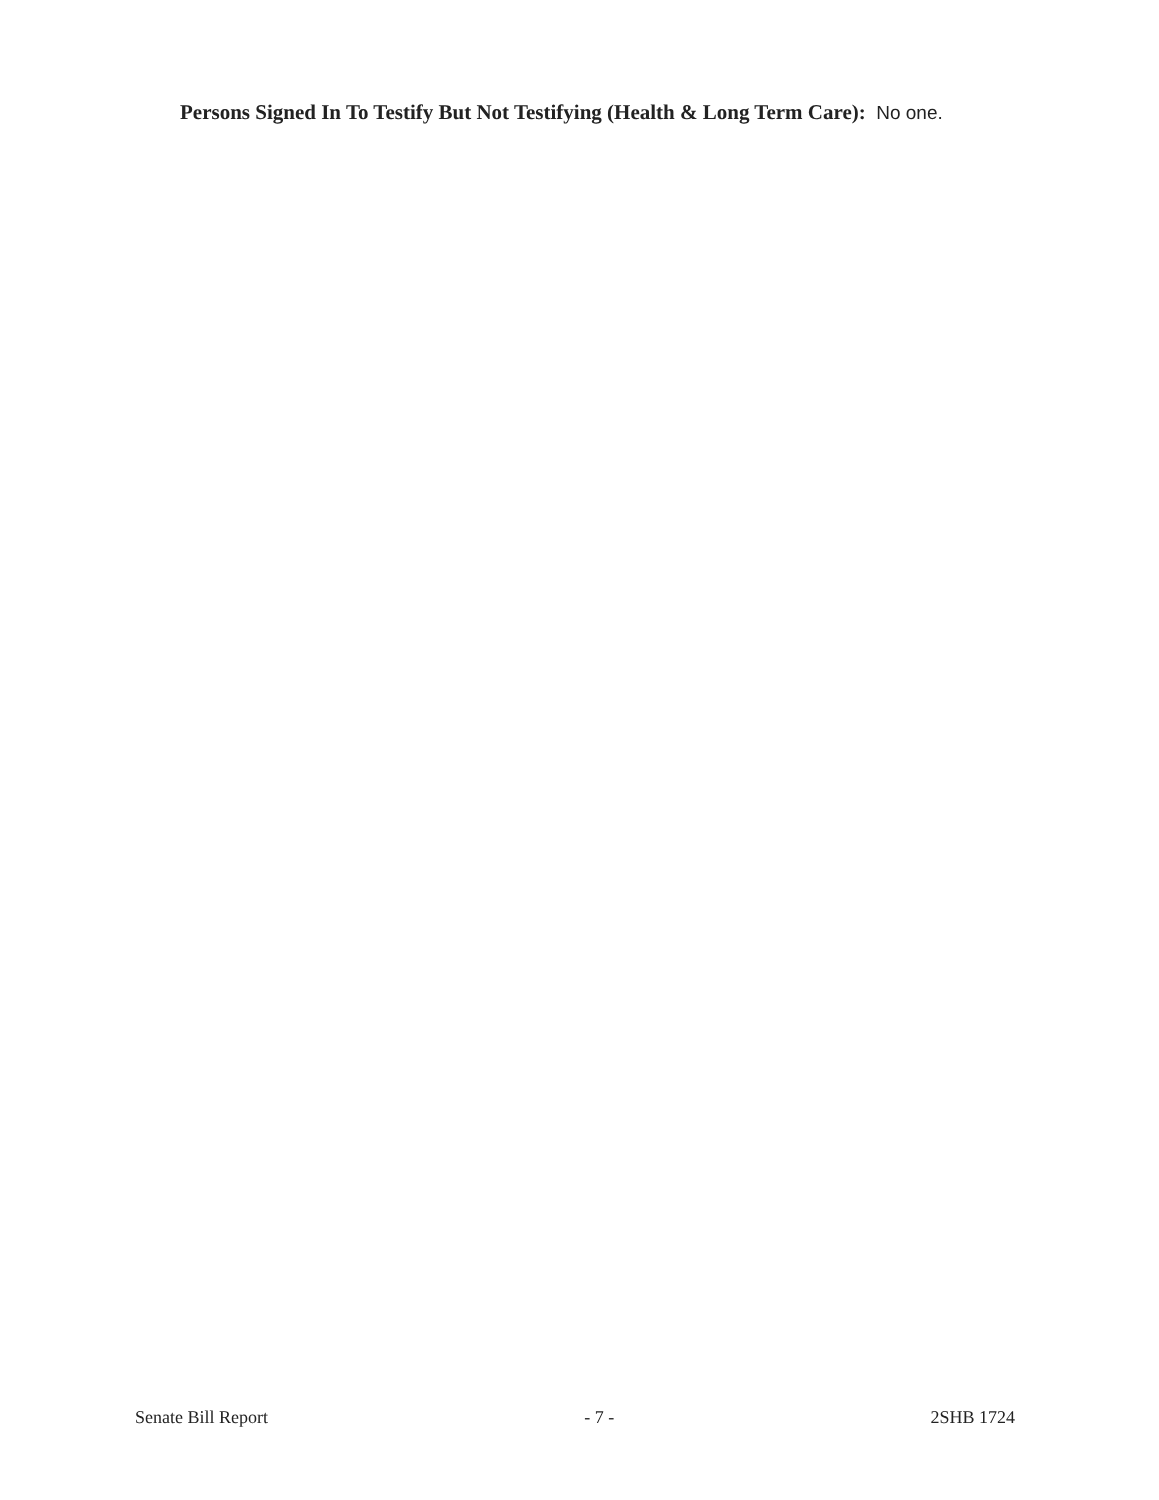Persons Signed In To Testify But Not Testifying (Health & Long Term Care): No one.
Senate Bill Report - 7 - 2SHB 1724